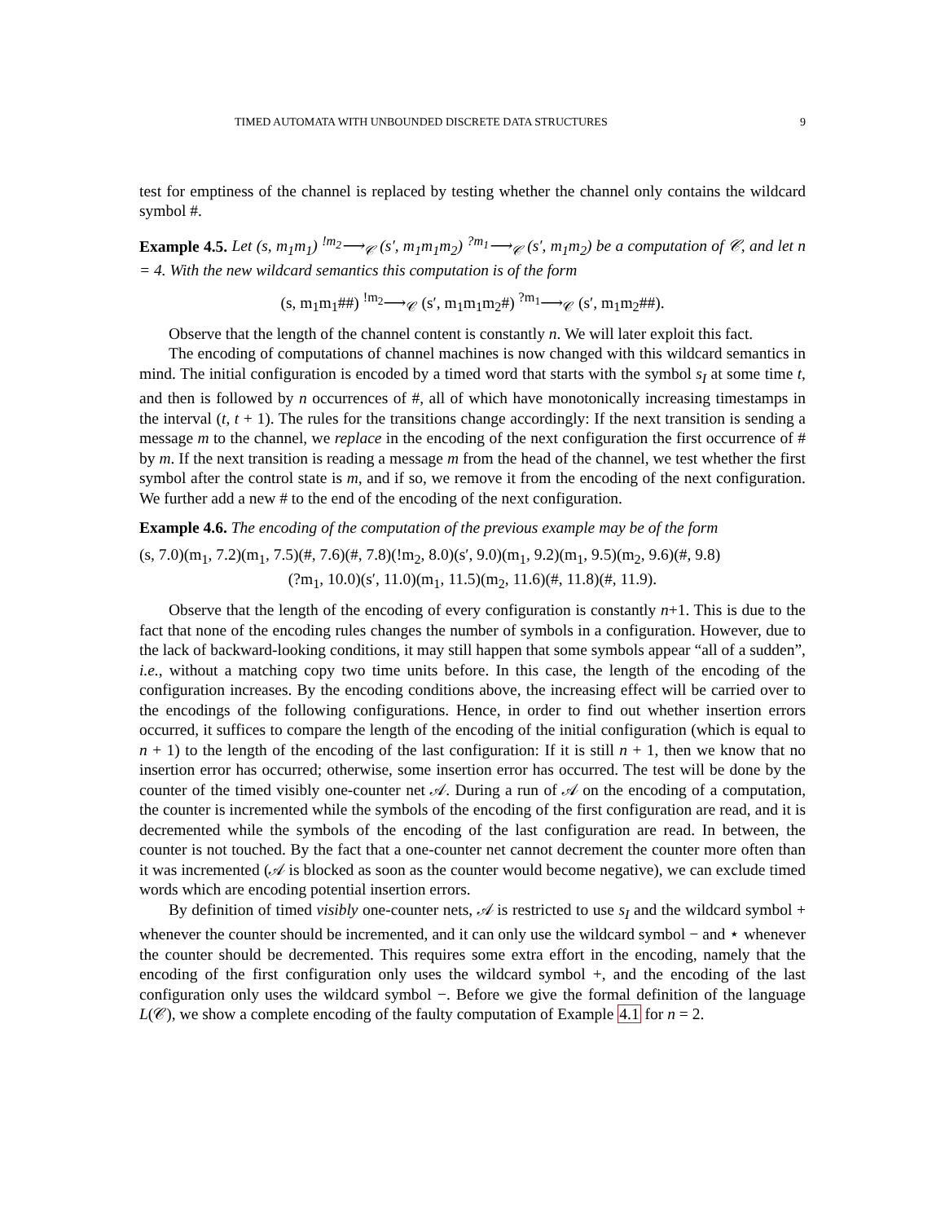TIMED AUTOMATA WITH UNBOUNDED DISCRETE DATA STRUCTURES 9
test for emptiness of the channel is replaced by testing whether the channel only contains the wildcard symbol #.
Example 4.5. Let (s, m<sub>1</sub>m<sub>1</sub>) <sup>!m<sub>2</sub></sup>⟶<sub>𝒞</sub> (s′, m<sub>1</sub>m<sub>1</sub>m<sub>2</sub>) <sup>?m<sub>1</sub></sup>⟶<sub>𝒞</sub> (s′, m<sub>1</sub>m<sub>2</sub>) be a computation of 𝒞, and let n = 4. With the new wildcard semantics this computation is of the form
(s, m<sub>1</sub>m<sub>1</sub>##) <sup>!m<sub>2</sub></sup>⟶<sub>𝒞</sub> (s′, m<sub>1</sub>m<sub>1</sub>m<sub>2</sub>#) <sup>?m<sub>1</sub></sup>⟶<sub>𝒞</sub> (s′, m<sub>1</sub>m<sub>2</sub>##).
Observe that the length of the channel content is constantly n. We will later exploit this fact.
The encoding of computations of channel machines is now changed with this wildcard semantics in mind. The initial configuration is encoded by a timed word that starts with the symbol s<sub>I</sub> at some time t, and then is followed by n occurrences of #, all of which have monotonically increasing timestamps in the interval (t, t + 1). The rules for the transitions change accordingly: If the next transition is sending a message m to the channel, we replace in the encoding of the next configuration the first occurrence of # by m. If the next transition is reading a message m from the head of the channel, we test whether the first symbol after the control state is m, and if so, we remove it from the encoding of the next configuration. We further add a new # to the end of the encoding of the next configuration.
Example 4.6. The encoding of the computation of the previous example may be of the form
(s, 7.0)(m<sub>1</sub>, 7.2)(m<sub>1</sub>, 7.5)(#, 7.6)(#, 7.8)(!m<sub>2</sub>, 8.0)(s′, 9.0)(m<sub>1</sub>, 9.2)(m<sub>1</sub>, 9.5)(m<sub>2</sub>, 9.6)(#, 9.8)
(?m<sub>1</sub>, 10.0)(s′, 11.0)(m<sub>1</sub>, 11.5)(m<sub>2</sub>, 11.6)(#, 11.8)(#, 11.9).
Observe that the length of the encoding of every configuration is constantly n+1. This is due to the fact that none of the encoding rules changes the number of symbols in a configuration. However, due to the lack of backward-looking conditions, it may still happen that some symbols appear “all of a sudden”, i.e., without a matching copy two time units before. In this case, the length of the encoding of the configuration increases. By the encoding conditions above, the increasing effect will be carried over to the encodings of the following configurations. Hence, in order to find out whether insertion errors occurred, it suffices to compare the length of the encoding of the initial configuration (which is equal to n + 1) to the length of the encoding of the last configuration: If it is still n + 1, then we know that no insertion error has occurred; otherwise, some insertion error has occurred. The test will be done by the counter of the timed visibly one-counter net 𝒜. During a run of 𝒜 on the encoding of a computation, the counter is incremented while the symbols of the encoding of the first configuration are read, and it is decremented while the symbols of the encoding of the last configuration are read. In between, the counter is not touched. By the fact that a one-counter net cannot decrement the counter more often than it was incremented (𝒜 is blocked as soon as the counter would become negative), we can exclude timed words which are encoding potential insertion errors.
By definition of timed visibly one-counter nets, 𝒜 is restricted to use s<sub>I</sub> and the wildcard symbol + whenever the counter should be incremented, and it can only use the wildcard symbol − and ⋆ whenever the counter should be decremented. This requires some extra effort in the encoding, namely that the encoding of the first configuration only uses the wildcard symbol +, and the encoding of the last configuration only uses the wildcard symbol −. Before we give the formal definition of the language L(𝒞), we show a complete encoding of the faulty computation of Example 4.1 for n = 2.